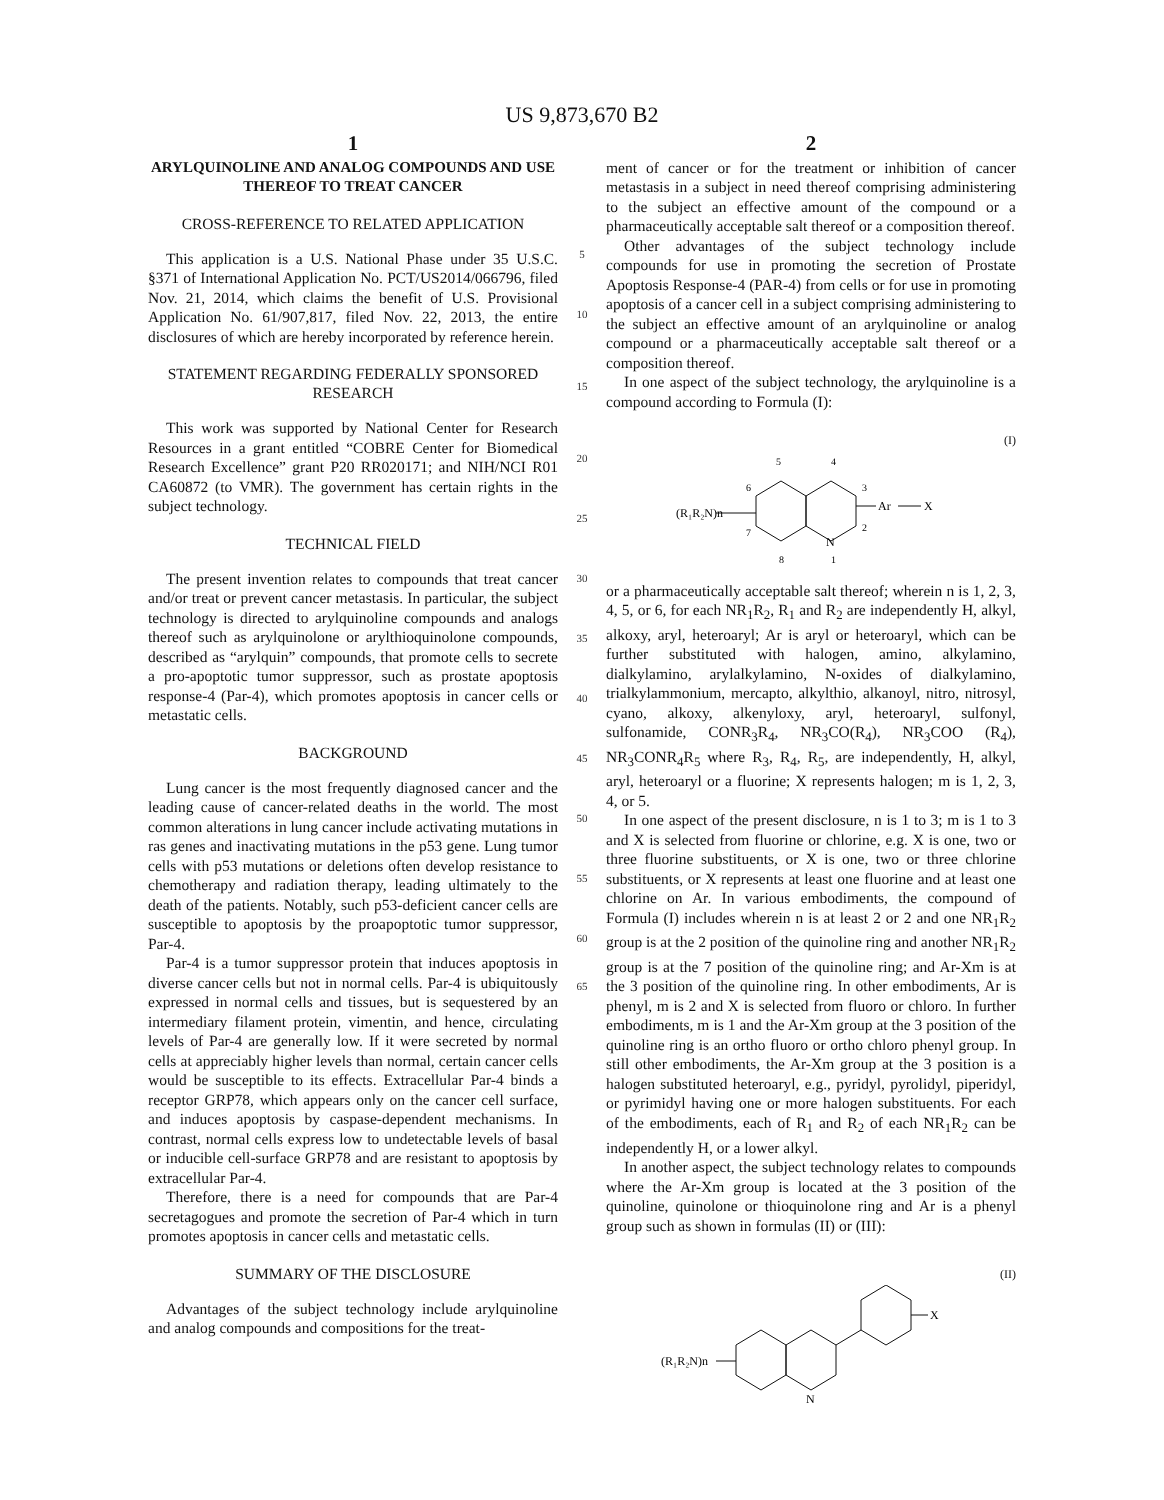US 9,873,670 B2
1
ARYLQUINOLINE AND ANALOG COMPOUNDS AND USE THEREOF TO TREAT CANCER
CROSS-REFERENCE TO RELATED APPLICATION
This application is a U.S. National Phase under 35 U.S.C. §371 of International Application No. PCT/US2014/066796, filed Nov. 21, 2014, which claims the benefit of U.S. Provisional Application No. 61/907,817, filed Nov. 22, 2013, the entire disclosures of which are hereby incorporated by reference herein.
STATEMENT REGARDING FEDERALLY SPONSORED RESEARCH
This work was supported by National Center for Research Resources in a grant entitled “COBRE Center for Biomedical Research Excellence” grant P20 RR020171; and NIH/NCI R01 CA60872 (to VMR). The government has certain rights in the subject technology.
TECHNICAL FIELD
The present invention relates to compounds that treat cancer and/or treat or prevent cancer metastasis. In particular, the subject technology is directed to arylquinoline compounds and analogs thereof such as arylquinolone or arylthioquinolone compounds, described as “arylquin” compounds, that promote cells to secrete a pro-apoptotic tumor suppressor, such as prostate apoptosis response-4 (Par-4), which promotes apoptosis in cancer cells or metastatic cells.
BACKGROUND
Lung cancer is the most frequently diagnosed cancer and the leading cause of cancer-related deaths in the world. The most common alterations in lung cancer include activating mutations in ras genes and inactivating mutations in the p53 gene. Lung tumor cells with p53 mutations or deletions often develop resistance to chemotherapy and radiation therapy, leading ultimately to the death of the patients. Notably, such p53-deficient cancer cells are susceptible to apoptosis by the proapoptotic tumor suppressor, Par-4.
Par-4 is a tumor suppressor protein that induces apoptosis in diverse cancer cells but not in normal cells. Par-4 is ubiquitously expressed in normal cells and tissues, but is sequestered by an intermediary filament protein, vimentin, and hence, circulating levels of Par-4 are generally low. If it were secreted by normal cells at appreciably higher levels than normal, certain cancer cells would be susceptible to its effects. Extracellular Par-4 binds a receptor GRP78, which appears only on the cancer cell surface, and induces apoptosis by caspase-dependent mechanisms. In contrast, normal cells express low to undetectable levels of basal or inducible cell-surface GRP78 and are resistant to apoptosis by extracellular Par-4.
Therefore, there is a need for compounds that are Par-4 secretagogues and promote the secretion of Par-4 which in turn promotes apoptosis in cancer cells and metastatic cells.
SUMMARY OF THE DISCLOSURE
Advantages of the subject technology include arylquinoline and analog compounds and compositions for the treat-
5
10
15
20
25
30
35
40
45
50
55
60
65
2
ment of cancer or for the treatment or inhibition of cancer metastasis in a subject in need thereof comprising administering to the subject an effective amount of the compound or a pharmaceutically acceptable salt thereof or a composition thereof.
Other advantages of the subject technology include compounds for use in promoting the secretion of Prostate Apoptosis Response-4 (PAR-4) from cells or for use in promoting apoptosis of a cancer cell in a subject comprising administering to the subject an effective amount of an arylquinoline or analog compound or a pharmaceutically acceptable salt thereof or a composition thereof.
In one aspect of the subject technology, the arylquinoline is a compound according to Formula (I):
(I)
(R₁R₂N)n
Ar
X
N
5
4
3
2
6
7
8
1
or a pharmaceutically acceptable salt thereof; wherein n is 1, 2, 3, 4, 5, or 6, for each NR<sub>1</sub>R<sub>2</sub>, R<sub>1</sub> and R<sub>2</sub> are independently H, alkyl, alkoxy, aryl, heteroaryl; Ar is aryl or heteroaryl, which can be further substituted with halogen, amino, alkylamino, dialkylamino, arylalkylamino, N-oxides of dialkylamino, trialkylammonium, mercapto, alkylthio, alkanoyl, nitro, nitrosyl, cyano, alkoxy, alkenyloxy, aryl, heteroaryl, sulfonyl, sulfonamide, CONR<sub>3</sub>R<sub>4</sub>, NR<sub>3</sub>CO(R<sub>4</sub>), NR<sub>3</sub>COO (R<sub>4</sub>), NR<sub>3</sub>CONR<sub>4</sub>R<sub>5</sub> where R<sub>3</sub>, R<sub>4</sub>, R<sub>5</sub>, are independently, H, alkyl, aryl, heteroaryl or a fluorine; X represents halogen; m is 1, 2, 3, 4, or 5.
In one aspect of the present disclosure, n is 1 to 3; m is 1 to 3 and X is selected from fluorine or chlorine, e.g. X is one, two or three fluorine substituents, or X is one, two or three chlorine substituents, or X represents at least one fluorine and at least one chlorine on Ar. In various embodiments, the compound of Formula (I) includes wherein n is at least 2 or 2 and one NR<sub>1</sub>R<sub>2</sub> group is at the 2 position of the quinoline ring and another NR<sub>1</sub>R<sub>2</sub> group is at the 7 position of the quinoline ring; and Ar-Xm is at the 3 position of the quinoline ring. In other embodiments, Ar is phenyl, m is 2 and X is selected from fluoro or chloro. In further embodiments, m is 1 and the Ar-Xm group at the 3 position of the quinoline ring is an ortho fluoro or ortho chloro phenyl group. In still other embodiments, the Ar-Xm group at the 3 position is a halogen substituted heteroaryl, e.g., pyridyl, pyrolidyl, piperidyl, or pyrimidyl having one or more halogen substituents. For each of the embodiments, each of R<sub>1</sub> and R<sub>2</sub> of each NR<sub>1</sub>R<sub>2</sub> can be independently H, or a lower alkyl.
In another aspect, the subject technology relates to compounds where the Ar-Xm group is located at the 3 position of the quinoline, quinolone or thioquinolone ring and Ar is a phenyl group such as shown in formulas (II) or (III):
(II)
(R₁R₂N)n
X
N